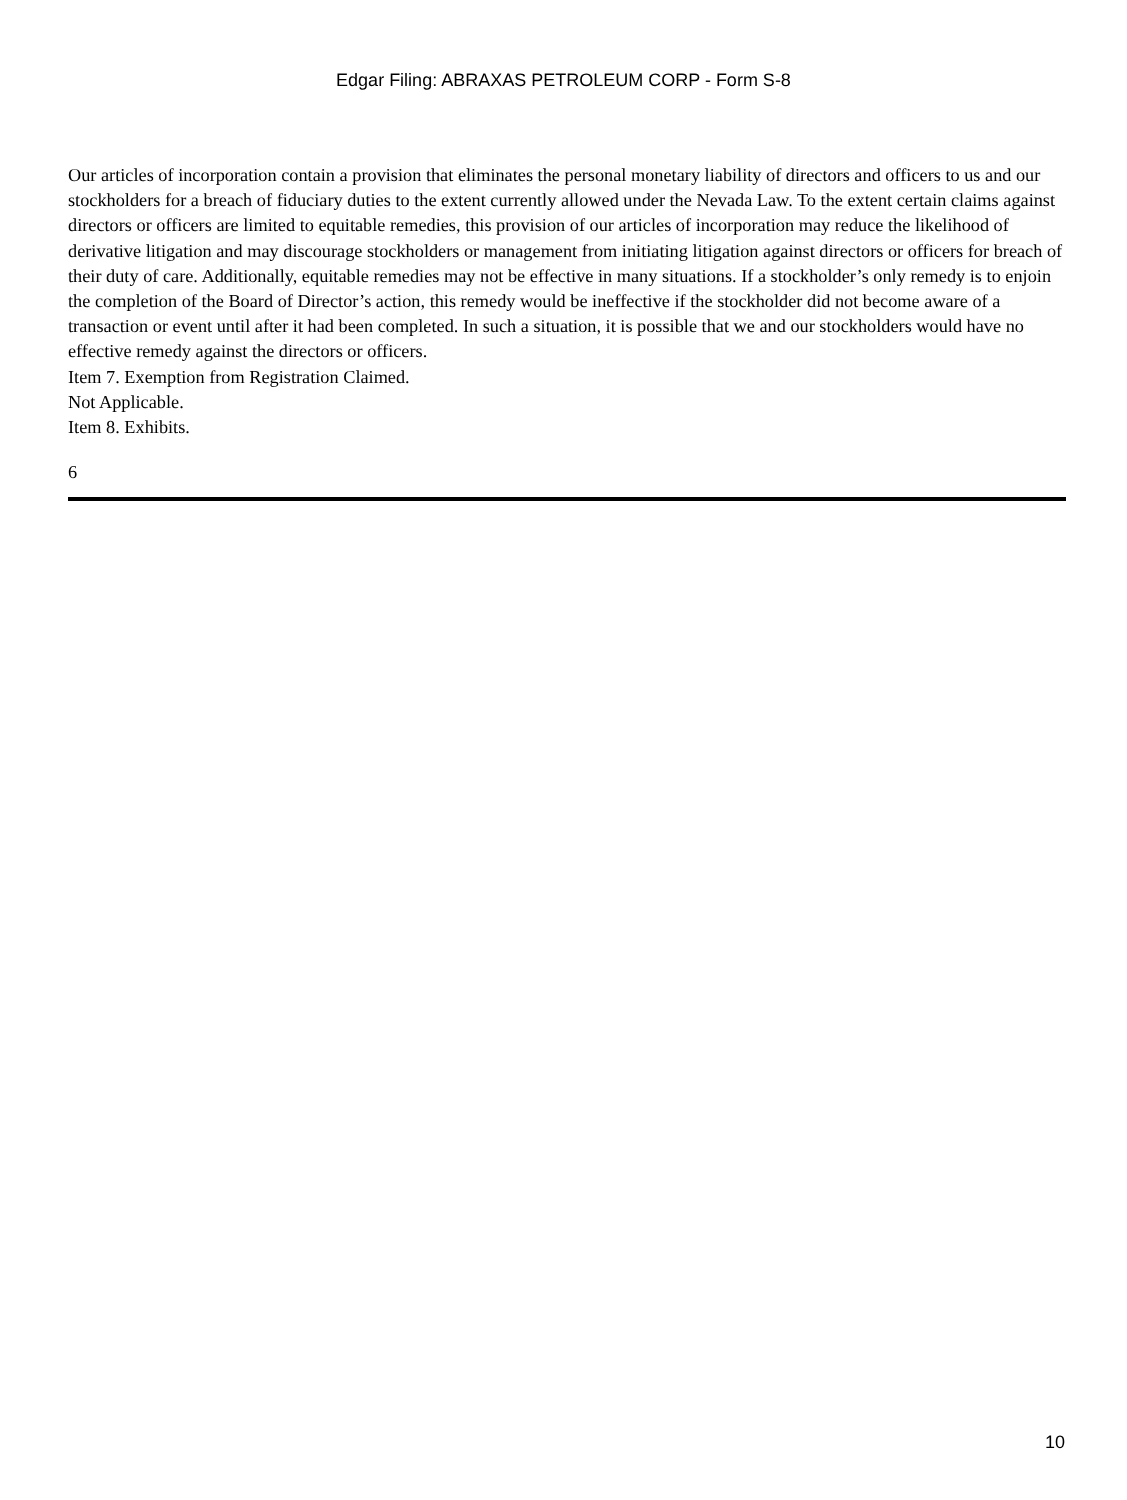Edgar Filing: ABRAXAS PETROLEUM CORP - Form S-8
Our articles of incorporation contain a provision that eliminates the personal monetary liability of directors and officers to us and our stockholders for a breach of fiduciary duties to the extent currently allowed under the Nevada Law. To the extent certain claims against directors or officers are limited to equitable remedies, this provision of our articles of incorporation may reduce the likelihood of derivative litigation and may discourage stockholders or management from initiating litigation against directors or officers for breach of their duty of care. Additionally, equitable remedies may not be effective in many situations. If a stockholder’s only remedy is to enjoin the completion of the Board of Director’s action, this remedy would be ineffective if the stockholder did not become aware of a transaction or event until after it had been completed. In such a situation, it is possible that we and our stockholders would have no effective remedy against the directors or officers.
Item 7. Exemption from Registration Claimed.
Not Applicable.
Item 8. Exhibits.
6
10